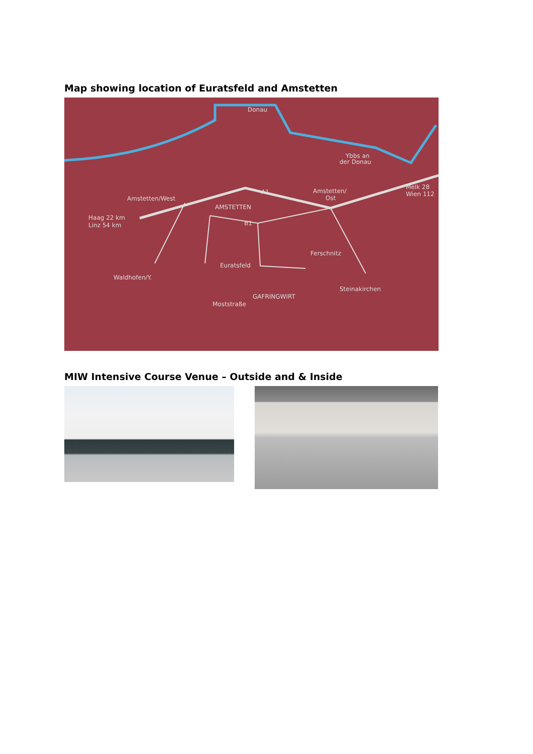Map showing location of Euratsfeld and Amstetten
Amstetten/West
AMSTETTEN
Amstetten/
Ost
Melk 28
Wien 112
Ybbs an
der Donau
Haag 22 km
Linz 54 km
Ferschnitz
Euratsfeld
Waldhofen/Y.
GAFRINGWIRT
Steinakirchen
Moststraße
A1
B1
Donau
MIW Intensive Course Venue – Outside and & Inside